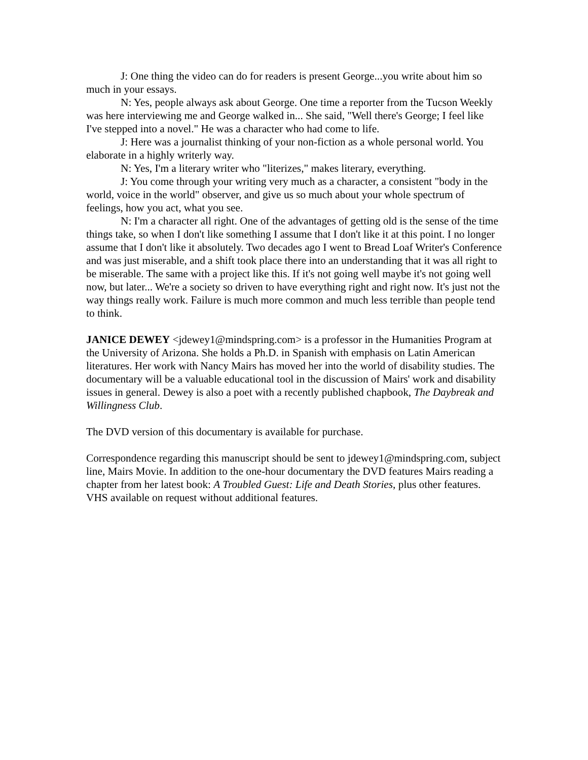J: One thing the video can do for readers is present George...you write about him so much in your essays.
N: Yes, people always ask about George. One time a reporter from the Tucson Weekly was here interviewing me and George walked in... She said, "Well there's George; I feel like I've stepped into a novel." He was a character who had come to life.
J: Here was a journalist thinking of your non-fiction as a whole personal world. You elaborate in a highly writerly way.
N: Yes, I'm a literary writer who "literizes," makes literary, everything.
J: You come through your writing very much as a character, a consistent "body in the world, voice in the world" observer, and give us so much about your whole spectrum of feelings, how you act, what you see.
N: I'm a character all right. One of the advantages of getting old is the sense of the time things take, so when I don't like something I assume that I don't like it at this point. I no longer assume that I don't like it absolutely. Two decades ago I went to Bread Loaf Writer's Conference and was just miserable, and a shift took place there into an understanding that it was all right to be miserable. The same with a project like this. If it's not going well maybe it's not going well now, but later... We're a society so driven to have everything right and right now. It's just not the way things really work. Failure is much more common and much less terrible than people tend to think.
JANICE DEWEY <jdewey1@mindspring.com> is a professor in the Humanities Program at the University of Arizona. She holds a Ph.D. in Spanish with emphasis on Latin American literatures. Her work with Nancy Mairs has moved her into the world of disability studies. The documentary will be a valuable educational tool in the discussion of Mairs' work and disability issues in general. Dewey is also a poet with a recently published chapbook, The Daybreak and Willingness Club.
The DVD version of this documentary is available for purchase.
Correspondence regarding this manuscript should be sent to jdewey1@mindspring.com, subject line, Mairs Movie. In addition to the one-hour documentary the DVD features Mairs reading a chapter from her latest book: A Troubled Guest: Life and Death Stories, plus other features. VHS available on request without additional features.